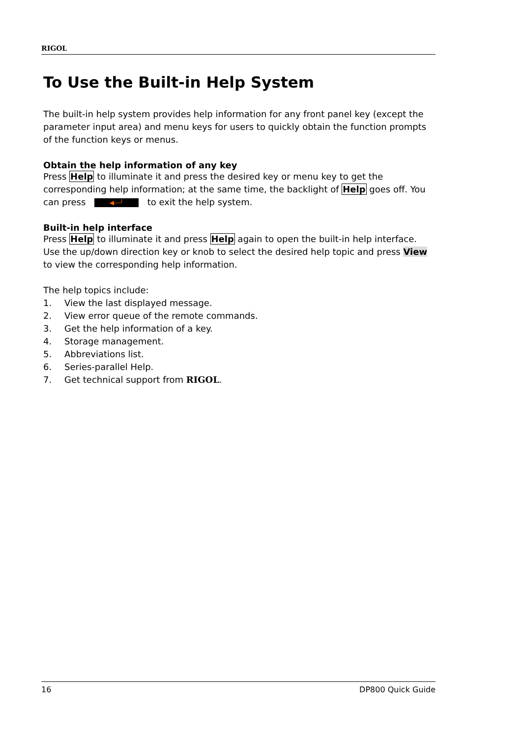RIGOL
To Use the Built-in Help System
The built-in help system provides help information for any front panel key (except the parameter input area) and menu keys for users to quickly obtain the function prompts of the function keys or menus.
Obtain the help information of any key
Press Help to illuminate it and press the desired key or menu key to get the corresponding help information; at the same time, the backlight of Help goes off. You can press ◀—┘ to exit the help system.
Built-in help interface
Press Help to illuminate it and press Help again to open the built-in help interface. Use the up/down direction key or knob to select the desired help topic and press View to view the corresponding help information.
The help topics include:
1. View the last displayed message.
2. View error queue of the remote commands.
3. Get the help information of a key.
4. Storage management.
5. Abbreviations list.
6. Series-parallel Help.
7. Get technical support from RIGOL.
16 DP800 Quick Guide